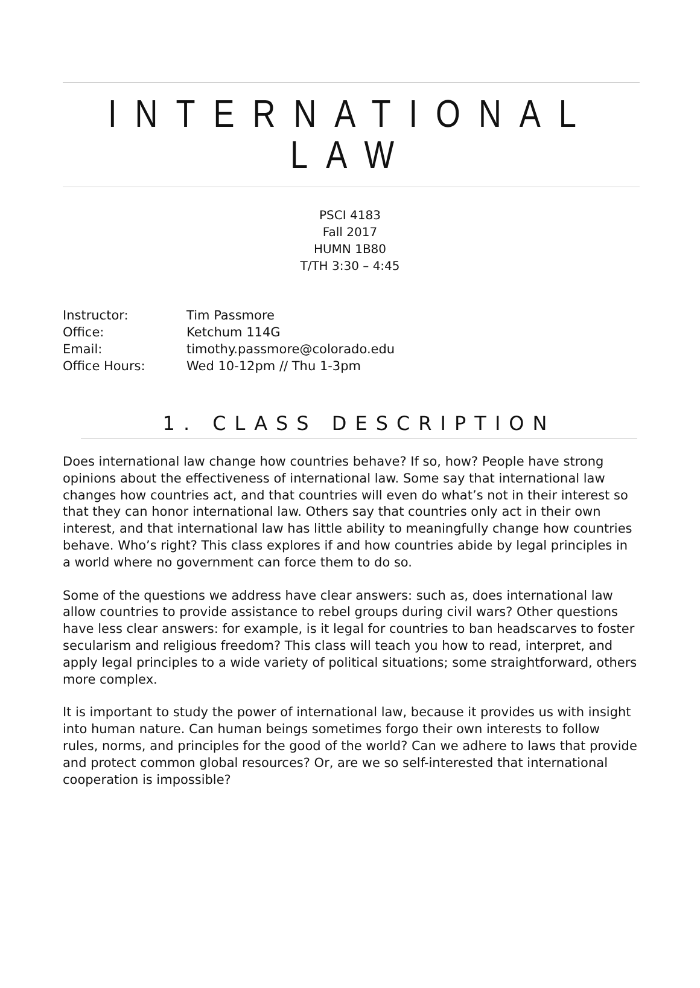INTERNATIONAL LAW
PSCI 4183
Fall 2017
HUMN 1B80
T/TH 3:30 – 4:45
| Instructor: | Tim Passmore |
| Office: | Ketchum 114G |
| Email: | timothy.passmore@colorado.edu |
| Office Hours: | Wed 10-12pm // Thu 1-3pm |
1. CLASS DESCRIPTION
Does international law change how countries behave? If so, how? People have strong opinions about the effectiveness of international law. Some say that international law changes how countries act, and that countries will even do what’s not in their interest so that they can honor international law. Others say that countries only act in their own interest, and that international law has little ability to meaningfully change how countries behave. Who’s right? This class explores if and how countries abide by legal principles in a world where no government can force them to do so.
Some of the questions we address have clear answers: such as, does international law allow countries to provide assistance to rebel groups during civil wars? Other questions have less clear answers: for example, is it legal for countries to ban headscarves to foster secularism and religious freedom? This class will teach you how to read, interpret, and apply legal principles to a wide variety of political situations; some straightforward, others more complex.
It is important to study the power of international law, because it provides us with insight into human nature. Can human beings sometimes forgo their own interests to follow rules, norms, and principles for the good of the world? Can we adhere to laws that provide and protect common global resources? Or, are we so self-interested that international cooperation is impossible?